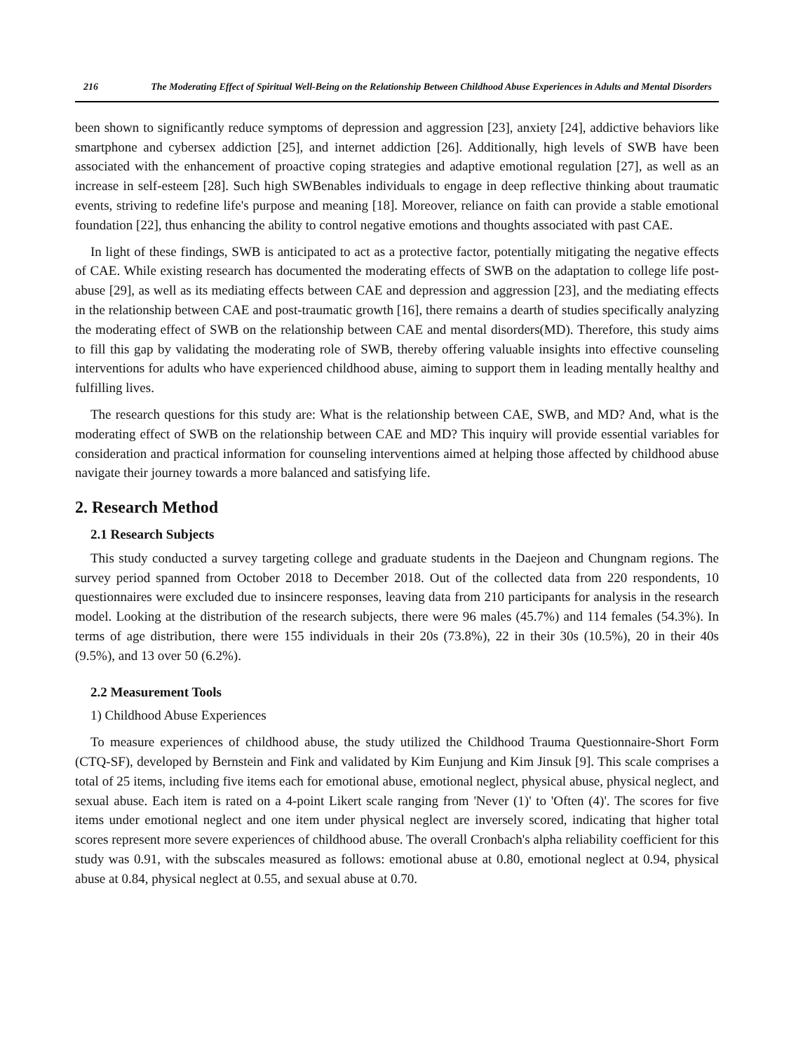216 The Moderating Effect of Spiritual Well-Being on the Relationship Between Childhood Abuse Experiences in Adults and Mental Disorders
been shown to significantly reduce symptoms of depression and aggression [23], anxiety [24], addictive behaviors like smartphone and cybersex addiction [25], and internet addiction [26]. Additionally, high levels of SWB have been associated with the enhancement of proactive coping strategies and adaptive emotional regulation [27], as well as an increase in self-esteem [28]. Such high SWBenables individuals to engage in deep reflective thinking about traumatic events, striving to redefine life's purpose and meaning [18]. Moreover, reliance on faith can provide a stable emotional foundation [22], thus enhancing the ability to control negative emotions and thoughts associated with past CAE.
In light of these findings, SWB is anticipated to act as a protective factor, potentially mitigating the negative effects of CAE. While existing research has documented the moderating effects of SWB on the adaptation to college life post-abuse [29], as well as its mediating effects between CAE and depression and aggression [23], and the mediating effects in the relationship between CAE and post-traumatic growth [16], there remains a dearth of studies specifically analyzing the moderating effect of SWB on the relationship between CAE and mental disorders(MD). Therefore, this study aims to fill this gap by validating the moderating role of SWB, thereby offering valuable insights into effective counseling interventions for adults who have experienced childhood abuse, aiming to support them in leading mentally healthy and fulfilling lives.
The research questions for this study are: What is the relationship between CAE, SWB, and MD? And, what is the moderating effect of SWB on the relationship between CAE and MD? This inquiry will provide essential variables for consideration and practical information for counseling interventions aimed at helping those affected by childhood abuse navigate their journey towards a more balanced and satisfying life.
2. Research Method
2.1 Research Subjects
This study conducted a survey targeting college and graduate students in the Daejeon and Chungnam regions. The survey period spanned from October 2018 to December 2018. Out of the collected data from 220 respondents, 10 questionnaires were excluded due to insincere responses, leaving data from 210 participants for analysis in the research model. Looking at the distribution of the research subjects, there were 96 males (45.7%) and 114 females (54.3%). In terms of age distribution, there were 155 individuals in their 20s (73.8%), 22 in their 30s (10.5%), 20 in their 40s (9.5%), and 13 over 50 (6.2%).
2.2 Measurement Tools
1) Childhood Abuse Experiences
To measure experiences of childhood abuse, the study utilized the Childhood Trauma Questionnaire-Short Form (CTQ-SF), developed by Bernstein and Fink and validated by Kim Eunjung and Kim Jinsuk [9]. This scale comprises a total of 25 items, including five items each for emotional abuse, emotional neglect, physical abuse, physical neglect, and sexual abuse. Each item is rated on a 4-point Likert scale ranging from 'Never (1)' to 'Often (4)'. The scores for five items under emotional neglect and one item under physical neglect are inversely scored, indicating that higher total scores represent more severe experiences of childhood abuse. The overall Cronbach's alpha reliability coefficient for this study was 0.91, with the subscales measured as follows: emotional abuse at 0.80, emotional neglect at 0.94, physical abuse at 0.84, physical neglect at 0.55, and sexual abuse at 0.70.